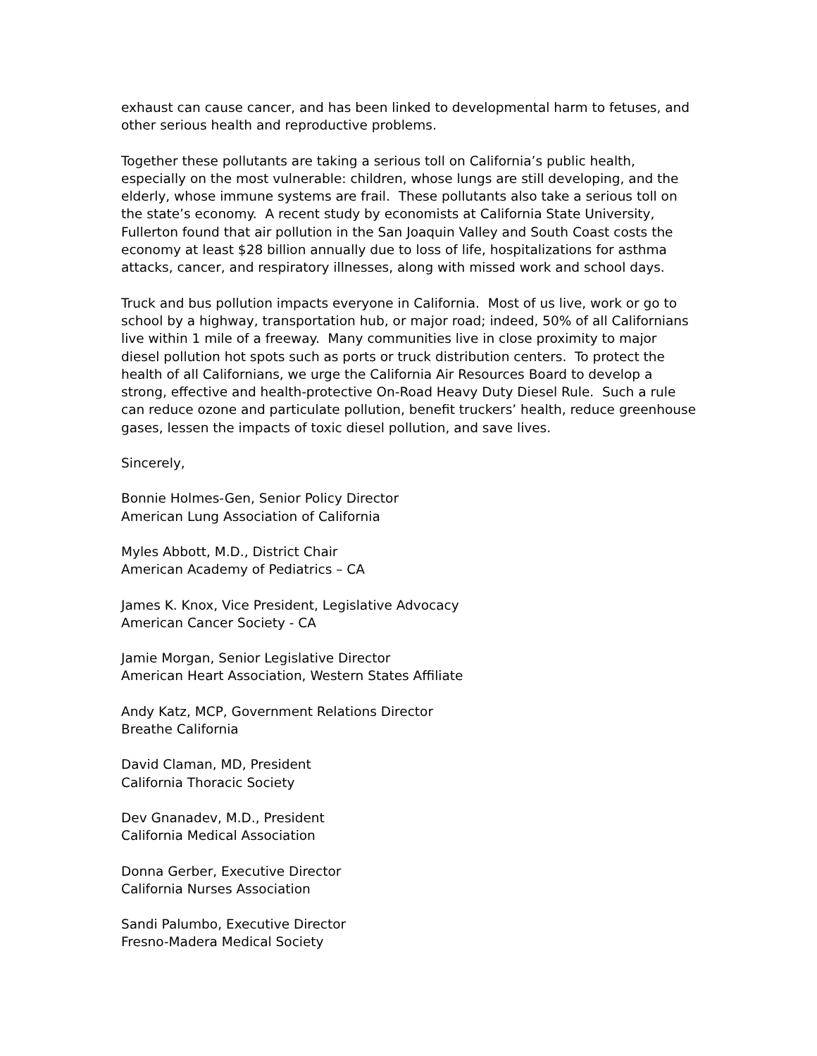exhaust can cause cancer, and has been linked to developmental harm to fetuses, and other serious health and reproductive problems.
Together these pollutants are taking a serious toll on California’s public health, especially on the most vulnerable: children, whose lungs are still developing, and the elderly, whose immune systems are frail. These pollutants also take a serious toll on the state’s economy. A recent study by economists at California State University, Fullerton found that air pollution in the San Joaquin Valley and South Coast costs the economy at least $28 billion annually due to loss of life, hospitalizations for asthma attacks, cancer, and respiratory illnesses, along with missed work and school days.
Truck and bus pollution impacts everyone in California. Most of us live, work or go to school by a highway, transportation hub, or major road; indeed, 50% of all Californians live within 1 mile of a freeway. Many communities live in close proximity to major diesel pollution hot spots such as ports or truck distribution centers. To protect the health of all Californians, we urge the California Air Resources Board to develop a strong, effective and health-protective On-Road Heavy Duty Diesel Rule. Such a rule can reduce ozone and particulate pollution, benefit truckers’ health, reduce greenhouse gases, lessen the impacts of toxic diesel pollution, and save lives.
Sincerely,
Bonnie Holmes-Gen, Senior Policy Director
American Lung Association of California
Myles Abbott, M.D., District Chair
American Academy of Pediatrics – CA
James K. Knox, Vice President, Legislative Advocacy
American Cancer Society - CA
Jamie Morgan, Senior Legislative Director
American Heart Association, Western States Affiliate
Andy Katz, MCP, Government Relations Director
Breathe California
David Claman, MD, President
California Thoracic Society
Dev Gnanadev, M.D., President
California Medical Association
Donna Gerber, Executive Director
California Nurses Association
Sandi Palumbo, Executive Director
Fresno-Madera Medical Society